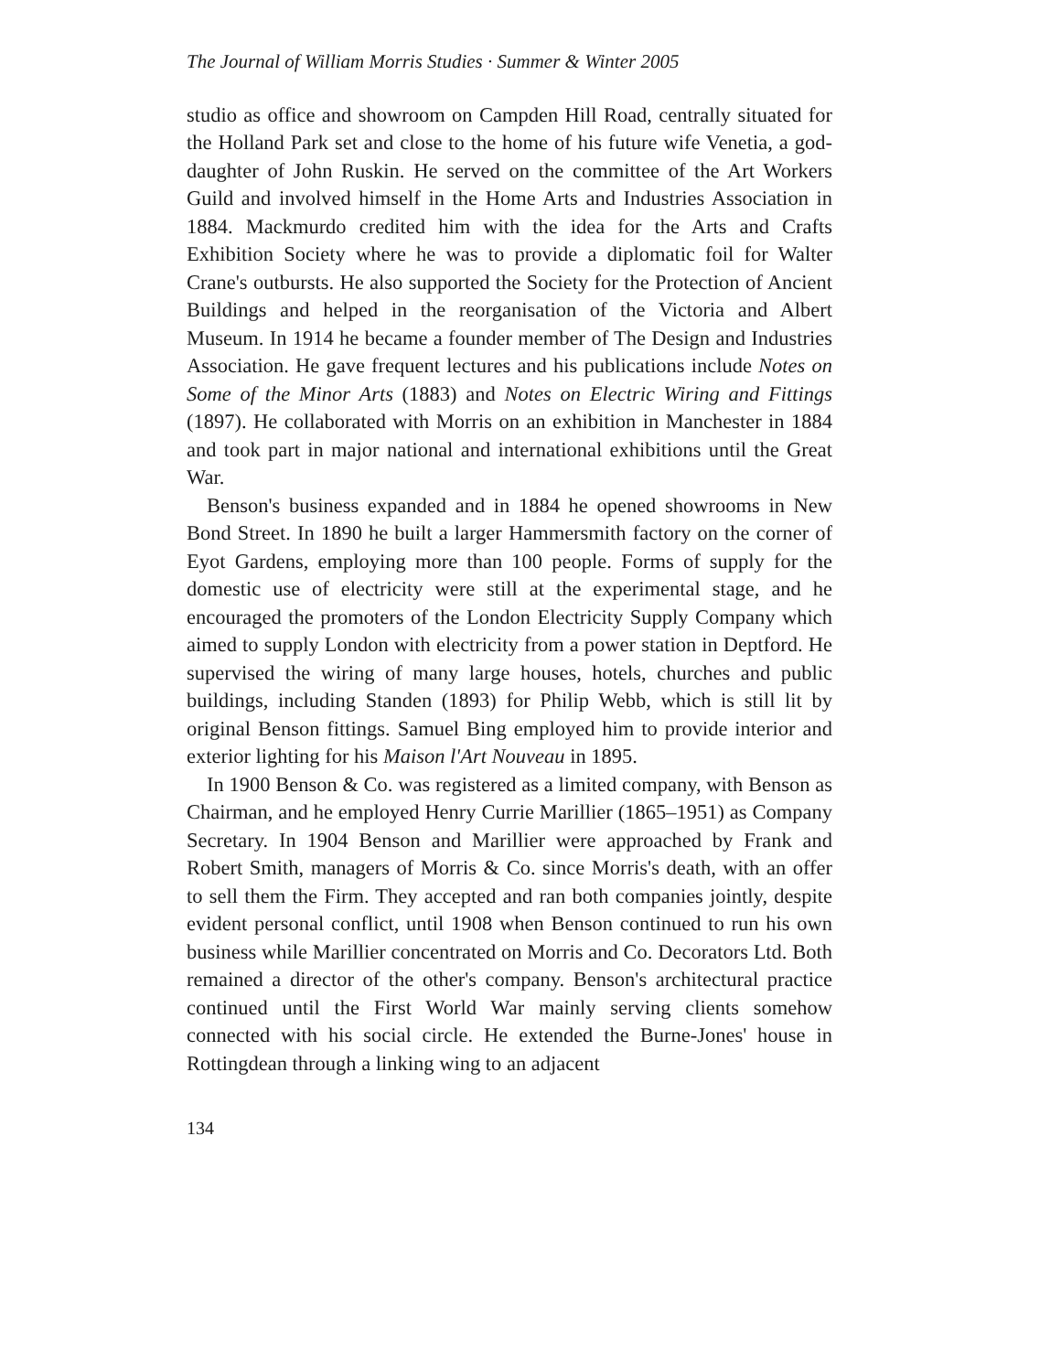The Journal of William Morris Studies · Summer & Winter 2005
studio as office and showroom on Campden Hill Road, centrally situated for the Holland Park set and close to the home of his future wife Venetia, a god-daughter of John Ruskin. He served on the committee of the Art Workers Guild and involved himself in the Home Arts and Industries Association in 1884. Mackmurdo credited him with the idea for the Arts and Crafts Exhibition Society where he was to provide a diplomatic foil for Walter Crane's outbursts. He also supported the Society for the Protection of Ancient Buildings and helped in the reorganisation of the Victoria and Albert Museum. In 1914 he became a founder member of The Design and Industries Association. He gave frequent lectures and his publications include Notes on Some of the Minor Arts (1883) and Notes on Electric Wiring and Fittings (1897). He collaborated with Morris on an exhibition in Manchester in 1884 and took part in major national and international exhibitions until the Great War.
Benson's business expanded and in 1884 he opened showrooms in New Bond Street. In 1890 he built a larger Hammersmith factory on the corner of Eyot Gardens, employing more than 100 people. Forms of supply for the domestic use of electricity were still at the experimental stage, and he encouraged the promoters of the London Electricity Supply Company which aimed to supply London with electricity from a power station in Deptford. He supervised the wiring of many large houses, hotels, churches and public buildings, including Standen (1893) for Philip Webb, which is still lit by original Benson fittings. Samuel Bing employed him to provide interior and exterior lighting for his Maison l'Art Nouveau in 1895.
In 1900 Benson & Co. was registered as a limited company, with Benson as Chairman, and he employed Henry Currie Marillier (1865–1951) as Company Secretary. In 1904 Benson and Marillier were approached by Frank and Robert Smith, managers of Morris & Co. since Morris's death, with an offer to sell them the Firm. They accepted and ran both companies jointly, despite evident personal conflict, until 1908 when Benson continued to run his own business while Marillier concentrated on Morris and Co. Decorators Ltd. Both remained a director of the other's company. Benson's architectural practice continued until the First World War mainly serving clients somehow connected with his social circle. He extended the Burne-Jones' house in Rottingdean through a linking wing to an adjacent
134